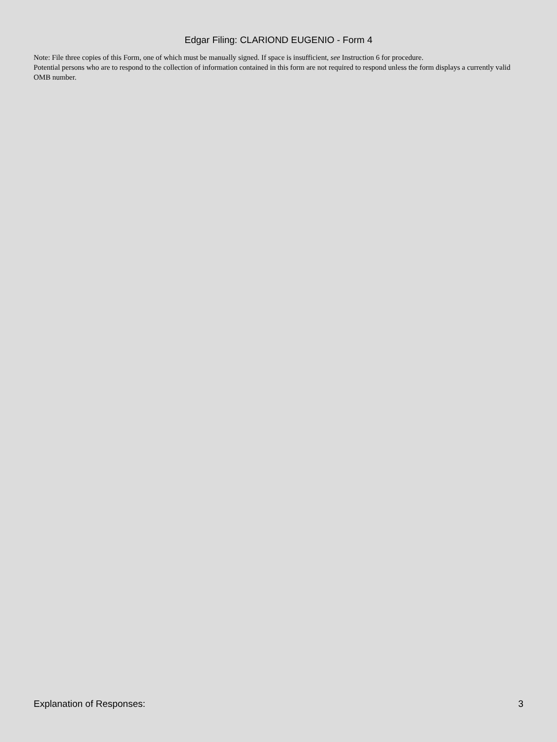Edgar Filing: CLARIOND EUGENIO - Form 4
Note: File three copies of this Form, one of which must be manually signed. If space is insufficient, see Instruction 6 for procedure.
Potential persons who are to respond to the collection of information contained in this form are not required to respond unless the form displays a currently valid OMB number.
Explanation of Responses: 3